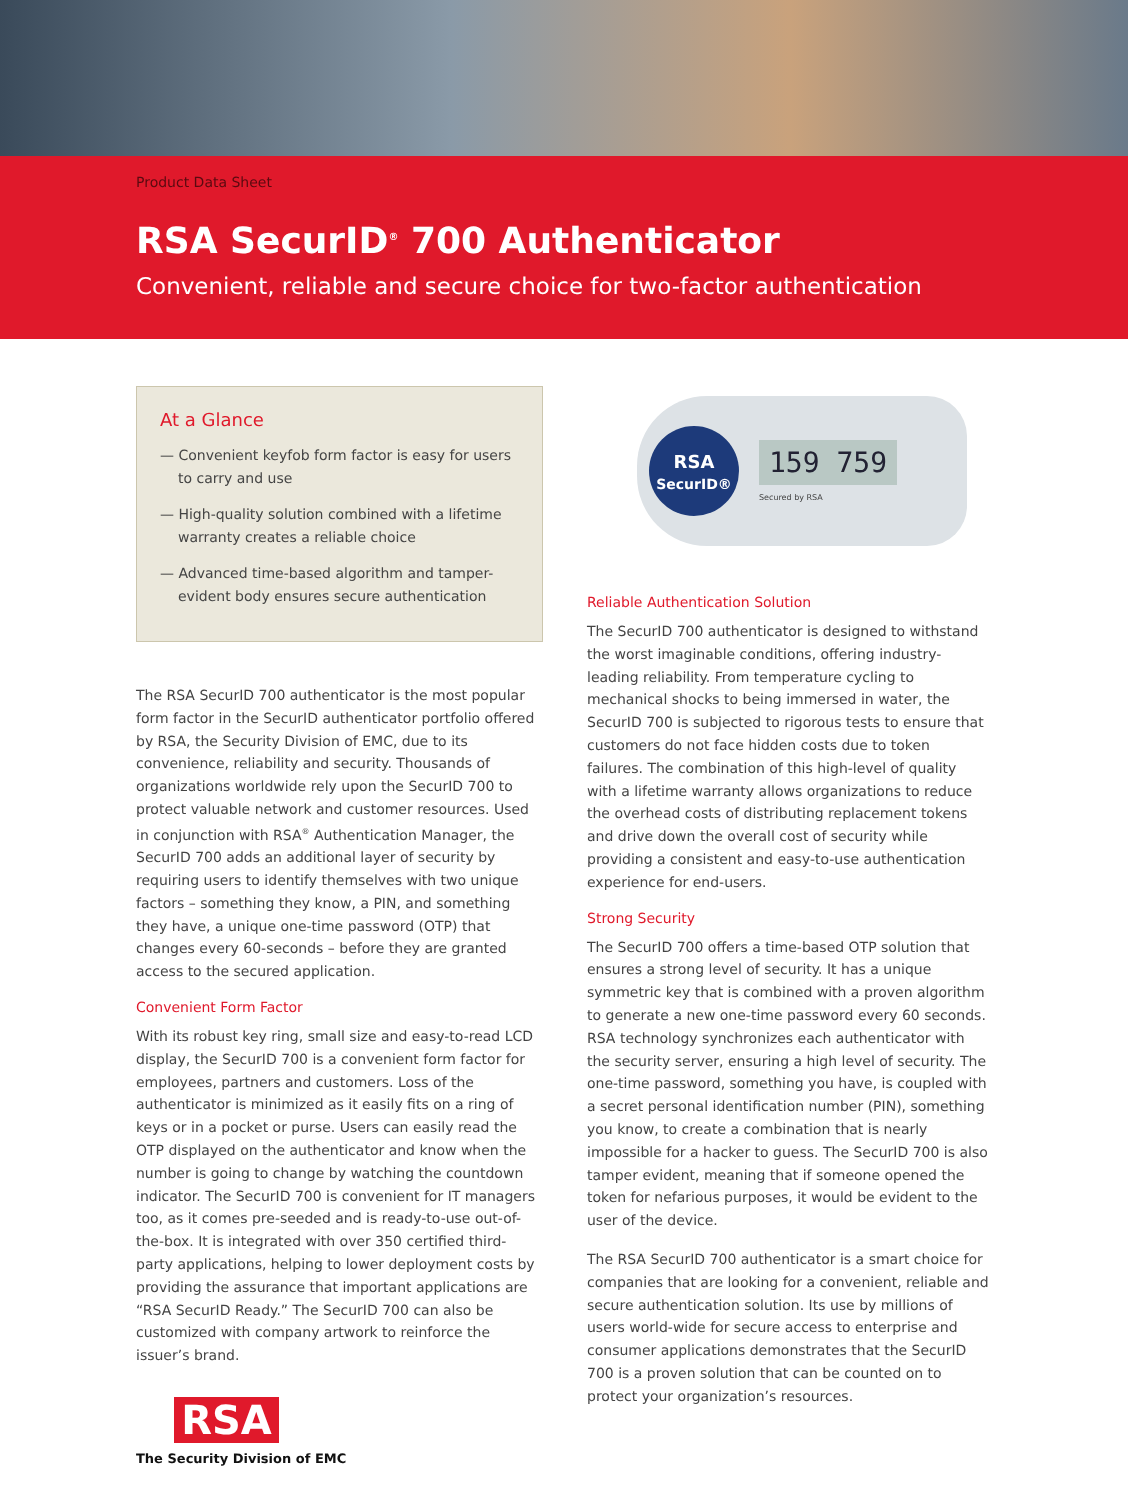Product Data Sheet
RSA SecurID<sup>®</sup> 700 Authenticator
Convenient, reliable and secure choice for two-factor authentication
At a Glance
— Convenient keyfob form factor is easy for users to carry and use
— High-quality solution combined with a lifetime warranty creates a reliable choice
— Advanced time-based algorithm and tamper-evident body ensures secure authentication
The RSA SecurID 700 authenticator is the most popular form factor in the SecurID authenticator portfolio offered by RSA, the Security Division of EMC, due to its convenience, reliability and security. Thousands of organizations worldwide rely upon the SecurID 700 to protect valuable network and customer resources. Used in conjunction with RSA<sup>®</sup> Authentication Manager, the SecurID 700 adds an additional layer of security by requiring users to identify themselves with two unique factors – something they know, a PIN, and something they have, a unique one-time password (OTP) that changes every 60-seconds – before they are granted access to the secured application.
Convenient Form Factor
With its robust key ring, small size and easy-to-read LCD display, the SecurID 700 is a convenient form factor for employees, partners and customers. Loss of the authenticator is minimized as it easily fits on a ring of keys or in a pocket or purse. Users can easily read the OTP displayed on the authenticator and know when the number is going to change by watching the countdown indicator. The SecurID 700 is convenient for IT managers too, as it comes pre-seeded and is ready-to-use out-of-the-box. It is integrated with over 350 certified third-party applications, helping to lower deployment costs by providing the assurance that important applications are “RSA SecurID Ready.” The SecurID 700 can also be customized with company artwork to reinforce the issuer’s brand.
RSA
The Security Division of EMC
RSA
SecurID®
159 759
Secured by RSA
Reliable Authentication Solution
The SecurID 700 authenticator is designed to withstand the worst imaginable conditions, offering industry-leading reliability. From temperature cycling to mechanical shocks to being immersed in water, the SecurID 700 is subjected to rigorous tests to ensure that customers do not face hidden costs due to token failures. The combination of this high-level of quality with a lifetime warranty allows organizations to reduce the overhead costs of distributing replacement tokens and drive down the overall cost of security while providing a consistent and easy-to-use authentication experience for end-users.
Strong Security
The SecurID 700 offers a time-based OTP solution that ensures a strong level of security. It has a unique symmetric key that is combined with a proven algorithm to generate a new one-time password every 60 seconds. RSA technology synchronizes each authenticator with the security server, ensuring a high level of security. The one-time password, something you have, is coupled with a secret personal identification number (PIN), something you know, to create a combination that is nearly impossible for a hacker to guess. The SecurID 700 is also tamper evident, meaning that if someone opened the token for nefarious purposes, it would be evident to the user of the device.
The RSA SecurID 700 authenticator is a smart choice for companies that are looking for a convenient, reliable and secure authentication solution. Its use by millions of users world-wide for secure access to enterprise and consumer applications demonstrates that the SecurID 700 is a proven solution that can be counted on to protect your organization’s resources.